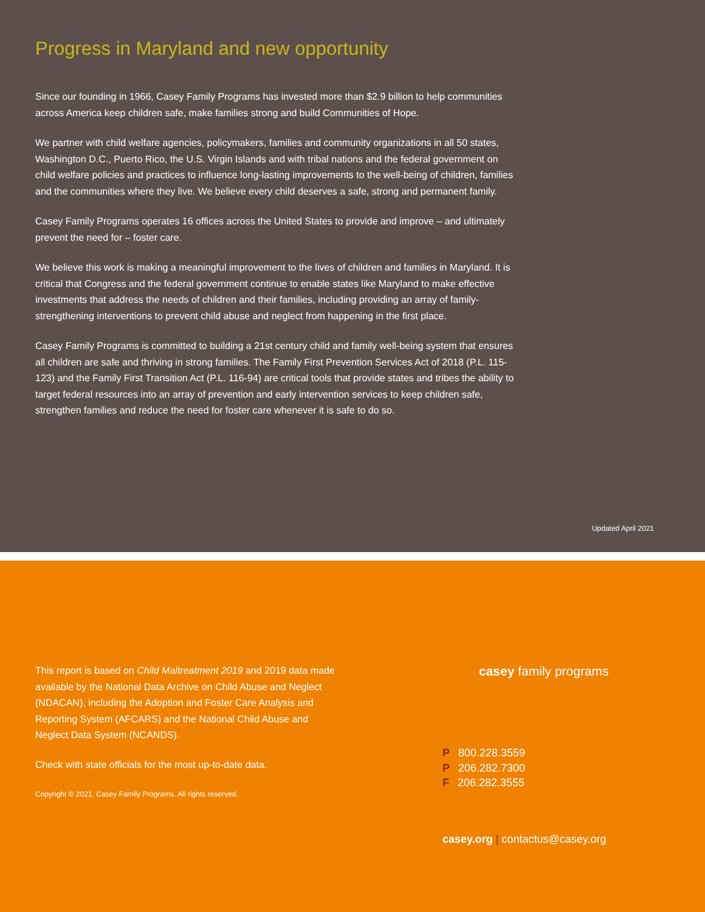Progress in Maryland and new opportunity
Since our founding in 1966, Casey Family Programs has invested more than $2.9 billion to help communities across America keep children safe, make families strong and build Communities of Hope.
We partner with child welfare agencies, policymakers, families and community organizations in all 50 states, Washington D.C., Puerto Rico, the U.S. Virgin Islands and with tribal nations and the federal government on child welfare policies and practices to influence long-lasting improvements to the well-being of children, families and the communities where they live. We believe every child deserves a safe, strong and permanent family.
Casey Family Programs operates 16 offices across the United States to provide and improve – and ultimately prevent the need for – foster care.
We believe this work is making a meaningful improvement to the lives of children and families in Maryland. It is critical that Congress and the federal government continue to enable states like Maryland to make effective investments that address the needs of children and their families, including providing an array of family-strengthening interventions to prevent child abuse and neglect from happening in the first place.
Casey Family Programs is committed to building a 21st century child and family well-being system that ensures all children are safe and thriving in strong families. The Family First Prevention Services Act of 2018 (P.L. 115-123) and the Family First Transition Act (P.L. 116-94) are critical tools that provide states and tribes the ability to target federal resources into an array of prevention and early intervention services to keep children safe, strengthen families and reduce the need for foster care whenever it is safe to do so.
Updated April 2021
This report is based on Child Maltreatment 2019 and 2019 data made available by the National Data Archive on Child Abuse and Neglect (NDACAN), including the Adoption and Foster Care Analysis and Reporting System (AFCARS) and the National Child Abuse and Neglect Data System (NCANDS).
Check with state officials for the most up-to-date data.
Copyright © 2021, Casey Family Programs. All rights reserved.
casey family programs
P 800.228.3559
P 206.282.7300
F 206.282.3555
casey.org | contactus@casey.org